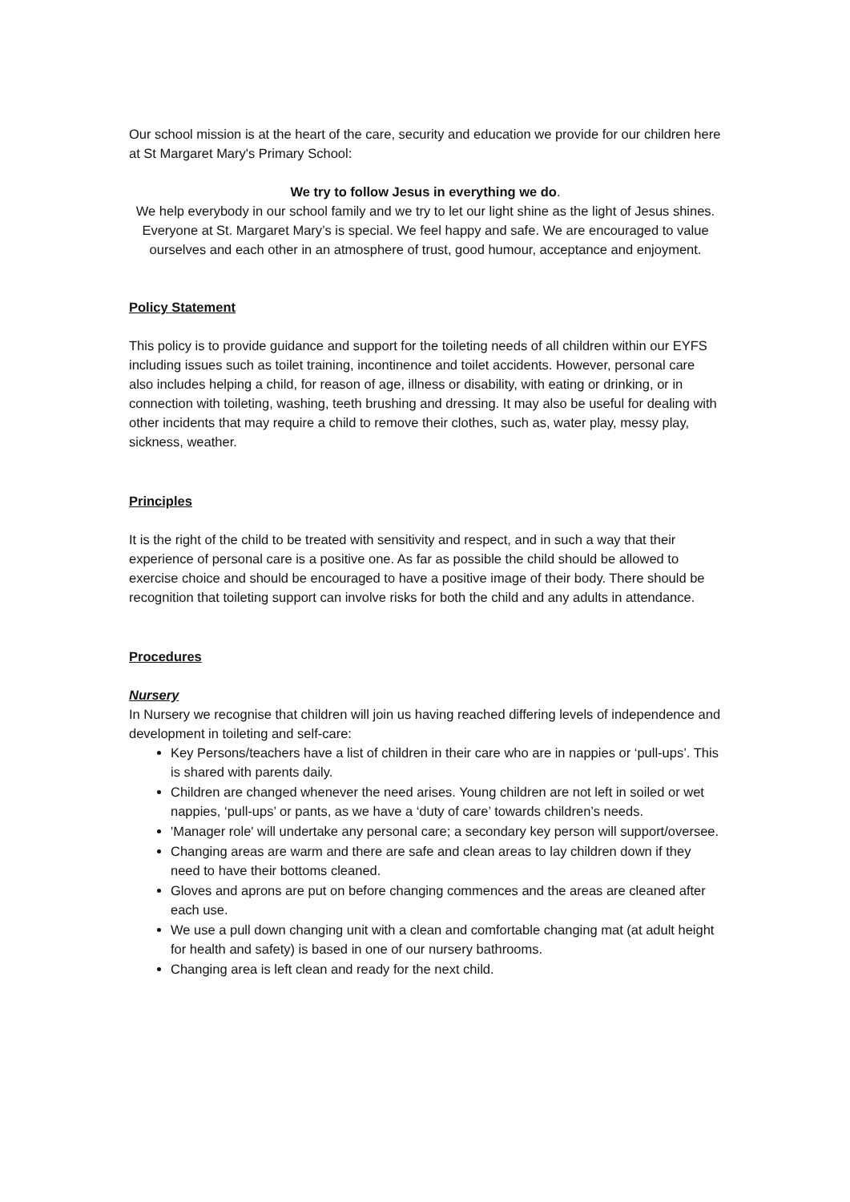Our school mission is at the heart of the care, security and education we provide for our children here at St Margaret Mary's Primary School:
We try to follow Jesus in everything we do.
We help everybody in our school family and we try to let our light shine as the light of Jesus shines. Everyone at St. Margaret Mary’s is special. We feel happy and safe. We are encouraged to value ourselves and each other in an atmosphere of trust, good humour, acceptance and enjoyment.
Policy Statement
This policy is to provide guidance and support for the toileting needs of all children within our EYFS including issues such as toilet training, incontinence and toilet accidents. However, personal care also includes helping a child, for reason of age, illness or disability, with eating or drinking, or in connection with toileting, washing, teeth brushing and dressing. It may also be useful for dealing with other incidents that may require a child to remove their clothes, such as, water play, messy play, sickness, weather.
Principles
It is the right of the child to be treated with sensitivity and respect, and in such a way that their experience of personal care is a positive one. As far as possible the child should be allowed to exercise choice and should be encouraged to have a positive image of their body. There should be recognition that toileting support can involve risks for both the child and any adults in attendance.
Procedures
Nursery
In Nursery we recognise that children will join us having reached differing levels of independence and development in toileting and self-care:
Key Persons/teachers have a list of children in their care who are in nappies or ‘pull-ups’. This is shared with parents daily.
Children are changed whenever the need arises. Young children are not left in soiled or wet nappies, ‘pull-ups’ or pants, as we have a ‘duty of care’ towards children’s needs.
'Manager role' will undertake any personal care; a secondary key person will support/oversee.
Changing areas are warm and there are safe and clean areas to lay children down if they need to have their bottoms cleaned.
Gloves and aprons are put on before changing commences and the areas are cleaned after each use.
We use a pull down changing unit with a clean and comfortable changing mat (at adult height for health and safety) is based in one of our nursery bathrooms.
Changing area is left clean and ready for the next child.